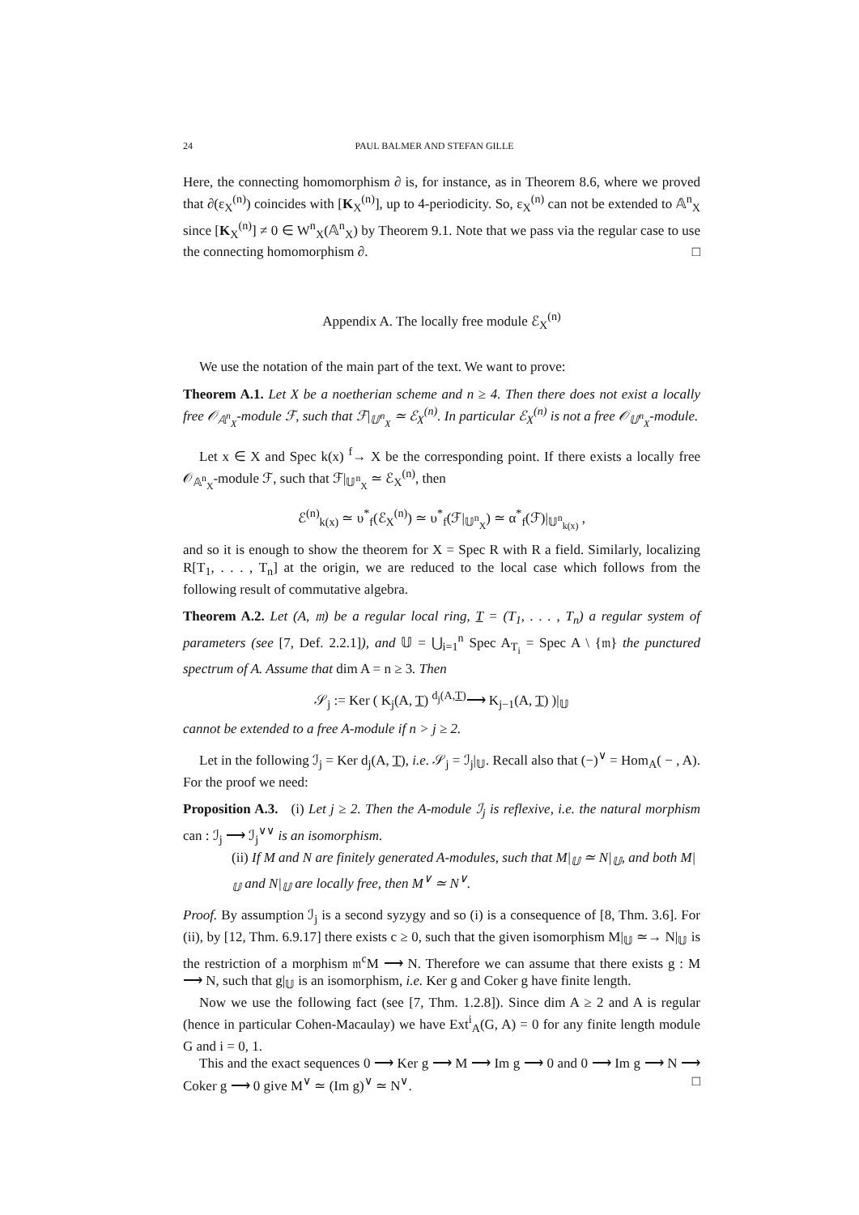24 PAUL BALMER AND STEFAN GILLE
Here, the connecting homomorphism ∂ is, for instance, as in Theorem 8.6, where we proved that ∂(ε<sub>X</sub><sup>(n)</sup>) coincides with [K<sub>X</sub><sup>(n)</sup>], up to 4-periodicity. So, ε<sub>X</sub><sup>(n)</sup> can not be extended to 𝔸<sup>n</sup><sub>X</sub> since [K<sub>X</sub><sup>(n)</sup>] ≠ 0 ∈ W<sup>n</sup><sub>X</sub>(𝔸<sup>n</sup><sub>X</sub>) by Theorem 9.1. Note that we pass via the regular case to use the connecting homomorphism ∂. □
Appendix A. The locally free module ℰ<sub>X</sub><sup>(n)</sup>
We use the notation of the main part of the text. We want to prove:
Theorem A.1. Let X be a noetherian scheme and n ≥ 4. Then there does not exist a locally free 𝒪<sub>𝔸<sup>n</sup><sub>X</sub></sub>-module ℱ, such that ℱ|<sub>𝕌<sup>n</sup><sub>X</sub></sub> ≃ ℰ<sub>X</sub><sup>(n)</sup>. In particular ℰ<sub>X</sub><sup>(n)</sup> is not a free 𝒪<sub>𝕌<sup>n</sup><sub>X</sub></sub>-module.
Let x ∈ X and Spec k(x) <sup>f</sup>→ X be the corresponding point. If there exists a locally free 𝒪<sub>𝔸<sup>n</sup><sub>X</sub></sub>-module ℱ, such that ℱ|<sub>𝕌<sup>n</sup><sub>X</sub></sub> ≃ ℰ<sub>X</sub><sup>(n)</sup>, then
ℰ<sup>(n)</sup><sub>k(x)</sub> ≃ υ<sup>*</sup><sub>f</sub>(ℰ<sub>X</sub><sup>(n)</sup>) ≃ υ<sup>*</sup><sub>f</sub>(ℱ|<sub>𝕌<sup>n</sup><sub>X</sub></sub>) ≃ α<sup>*</sup><sub>f</sub>(ℱ)|<sub>𝕌<sup>n</sup><sub>k(x)</sub></sub> ,
and so it is enough to show the theorem for X = Spec R with R a field. Similarly, localizing R[T<sub>1</sub>, . . . , T<sub>n</sub>] at the origin, we are reduced to the local case which follows from the following result of commutative algebra.
Theorem A.2. Let (A, 𝔪) be a regular local ring, T = (T<sub>1</sub>, . . . , T<sub>n</sub>) a regular system of parameters (see [7, Def. 2.2.1]), and 𝕌 = ⋃<sub>i=1</sub><sup>n</sup> Spec A<sub>T<sub>i</sub></sub> = Spec A \ {𝔪} the punctured spectrum of A. Assume that dim A = n ≥ 3. Then
𝒮<sub>j</sub> := Ker ( K<sub>j</sub>(A, T) <sup>d<sub>j</sub>(A,T)</sup>⟶ K<sub>j−1</sub>(A, T) )|<sub>𝕌</sub>
cannot be extended to a free A-module if n > j ≥ 2.
Let in the following ℐ<sub>j</sub> = Ker d<sub>j</sub>(A, T), i.e. 𝒮<sub>j</sub> = ℐ<sub>j</sub>|<sub>𝕌</sub>. Recall also that (−)<sup>∨</sup> = Hom<sub>A</sub>( − , A). For the proof we need:
Proposition A.3. (i) Let j ≥ 2. Then the A-module ℐ<sub>j</sub> is reflexive, i.e. the natural morphism can : ℐ<sub>j</sub> ⟶ ℐ<sub>j</sub><sup>∨∨</sup> is an isomorphism.
(ii) If M and N are finitely generated A-modules, such that M|<sub>𝕌</sub> ≃ N|<sub>𝕌</sub>, and both M|<sub>𝕌</sub> and N|<sub>𝕌</sub> are locally free, then M<sup>∨</sup> ≃ N<sup>∨</sup>.
Proof. By assumption ℐ<sub>j</sub> is a second syzygy and so (i) is a consequence of [8, Thm. 3.6]. For (ii), by [12, Thm. 6.9.17] there exists c ≥ 0, such that the given isomorphism M|<sub>𝕌</sub> ≃→ N|<sub>𝕌</sub> is the restriction of a morphism 𝔪<sup>c</sup>M ⟶ N. Therefore we can assume that there exists g : M ⟶ N, such that g|<sub>𝕌</sub> is an isomorphism, i.e. Ker g and Coker g have finite length.
Now we use the following fact (see [7, Thm. 1.2.8]). Since dim A ≥ 2 and A is regular (hence in particular Cohen-Macaulay) we have Ext<sup>i</sup><sub>A</sub>(G, A) = 0 for any finite length module G and i = 0, 1.
This and the exact sequences 0 ⟶ Ker g ⟶ M ⟶ Im g ⟶ 0 and 0 ⟶ Im g ⟶ N ⟶ Coker g ⟶ 0 give M<sup>∨</sup> ≃ (Im g)<sup>∨</sup> ≃ N<sup>∨</sup>. □